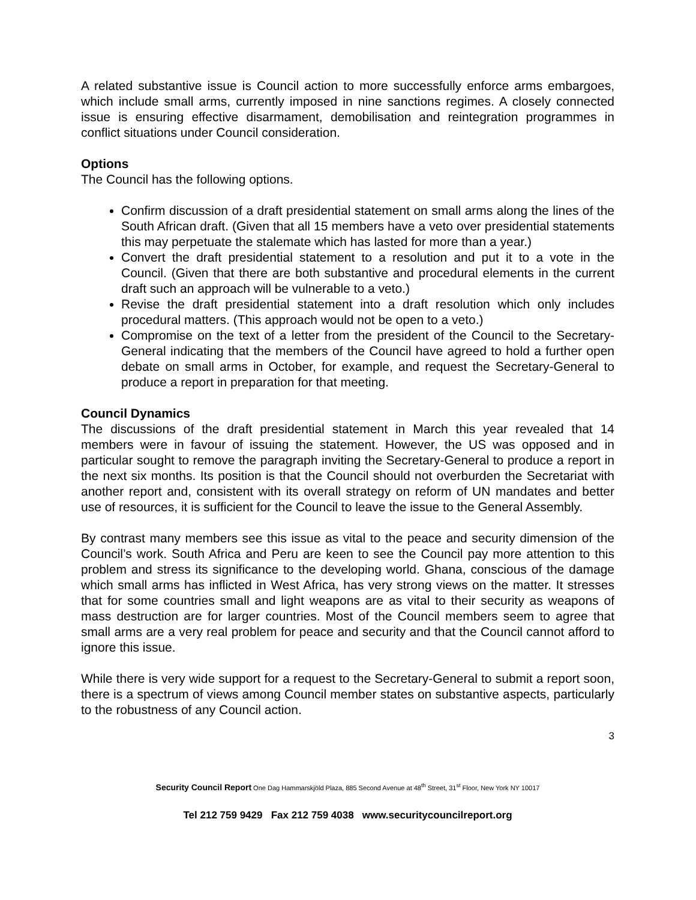A related substantive issue is Council action to more successfully enforce arms embargoes, which include small arms, currently imposed in nine sanctions regimes. A closely connected issue is ensuring effective disarmament, demobilisation and reintegration programmes in conflict situations under Council consideration.
Options
The Council has the following options.
Confirm discussion of a draft presidential statement on small arms along the lines of the South African draft. (Given that all 15 members have a veto over presidential statements this may perpetuate the stalemate which has lasted for more than a year.)
Convert the draft presidential statement to a resolution and put it to a vote in the Council. (Given that there are both substantive and procedural elements in the current draft such an approach will be vulnerable to a veto.)
Revise the draft presidential statement into a draft resolution which only includes procedural matters. (This approach would not be open to a veto.)
Compromise on the text of a letter from the president of the Council to the Secretary-General indicating that the members of the Council have agreed to hold a further open debate on small arms in October, for example, and request the Secretary-General to produce a report in preparation for that meeting.
Council Dynamics
The discussions of the draft presidential statement in March this year revealed that 14 members were in favour of issuing the statement. However, the US was opposed and in particular sought to remove the paragraph inviting the Secretary-General to produce a report in the next six months. Its position is that the Council should not overburden the Secretariat with another report and, consistent with its overall strategy on reform of UN mandates and better use of resources, it is sufficient for the Council to leave the issue to the General Assembly.
By contrast many members see this issue as vital to the peace and security dimension of the Council’s work. South Africa and Peru are keen to see the Council pay more attention to this problem and stress its significance to the developing world. Ghana, conscious of the damage which small arms has inflicted in West Africa, has very strong views on the matter. It stresses that for some countries small and light weapons are as vital to their security as weapons of mass destruction are for larger countries. Most of the Council members seem to agree that small arms are a very real problem for peace and security and that the Council cannot afford to ignore this issue.
While there is very wide support for a request to the Secretary-General to submit a report soon, there is a spectrum of views among Council member states on substantive aspects, particularly to the robustness of any Council action.
3
Security Council Report One Dag Hammarskjöld Plaza, 885 Second Avenue at 48<sup>th</sup> Street, 31<sup>st</sup> Floor, New York NY 10017
Tel 212 759 9429 Fax 212 759 4038 www.securitycouncilreport.org